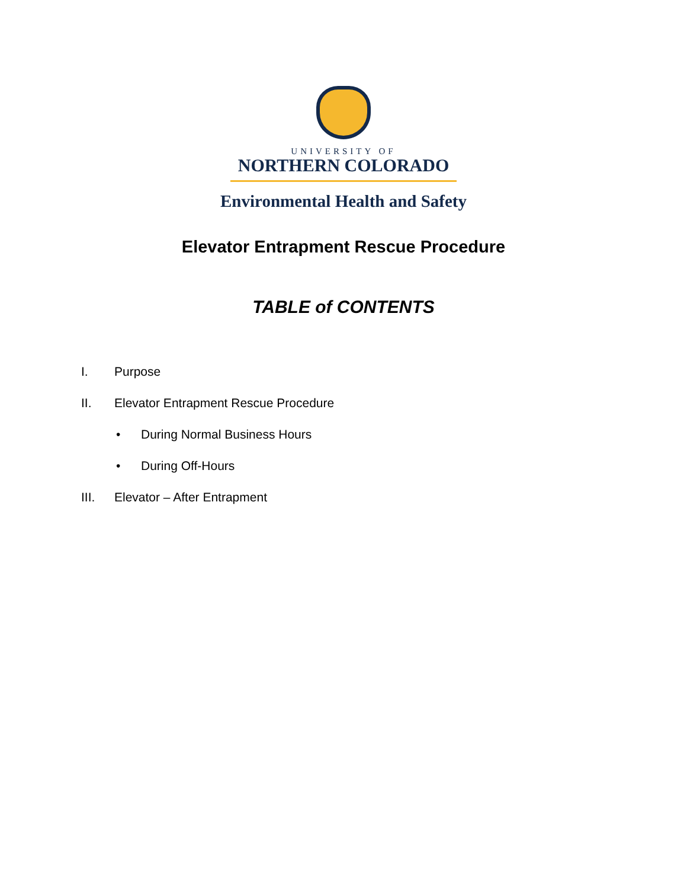UNIVERSITY OF
NORTHERN COLORADO
Environmental Health and Safety
Elevator Entrapment Rescue Procedure
TABLE of CONTENTS
I. Purpose
II. Elevator Entrapment Rescue Procedure
• During Normal Business Hours
• During Off-Hours
III. Elevator – After Entrapment